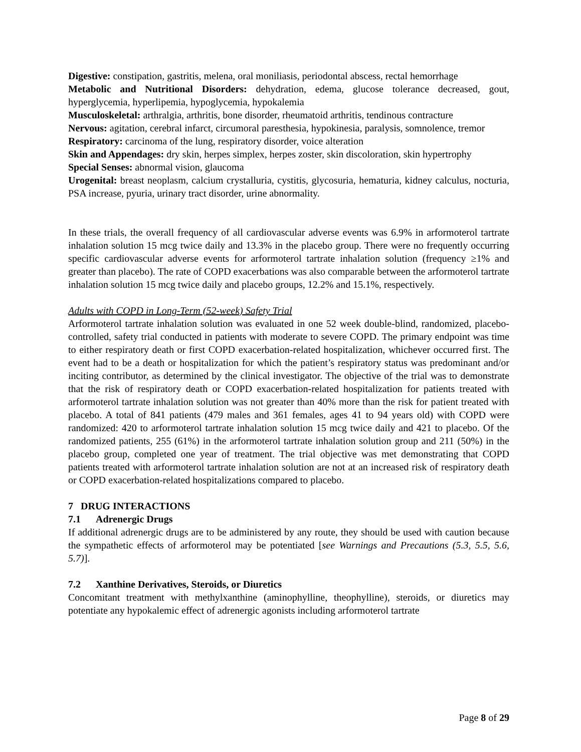Digestive: constipation, gastritis, melena, oral moniliasis, periodontal abscess, rectal hemorrhage
Metabolic and Nutritional Disorders: dehydration, edema, glucose tolerance decreased, gout, hyperglycemia, hyperlipemia, hypoglycemia, hypokalemia
Musculoskeletal: arthralgia, arthritis, bone disorder, rheumatoid arthritis, tendinous contracture
Nervous: agitation, cerebral infarct, circumoral paresthesia, hypokinesia, paralysis, somnolence, tremor
Respiratory: carcinoma of the lung, respiratory disorder, voice alteration
Skin and Appendages: dry skin, herpes simplex, herpes zoster, skin discoloration, skin hypertrophy
Special Senses: abnormal vision, glaucoma
Urogenital: breast neoplasm, calcium crystalluria, cystitis, glycosuria, hematuria, kidney calculus, nocturia, PSA increase, pyuria, urinary tract disorder, urine abnormality.
In these trials, the overall frequency of all cardiovascular adverse events was 6.9% in arformoterol tartrate inhalation solution 15 mcg twice daily and 13.3% in the placebo group. There were no frequently occurring specific cardiovascular adverse events for arformoterol tartrate inhalation solution (frequency ≥1% and greater than placebo). The rate of COPD exacerbations was also comparable between the arformoterol tartrate inhalation solution 15 mcg twice daily and placebo groups, 12.2% and 15.1%, respectively.
Adults with COPD in Long-Term (52-week) Safety Trial
Arformoterol tartrate inhalation solution was evaluated in one 52 week double-blind, randomized, placebo-controlled, safety trial conducted in patients with moderate to severe COPD. The primary endpoint was time to either respiratory death or first COPD exacerbation-related hospitalization, whichever occurred first. The event had to be a death or hospitalization for which the patient’s respiratory status was predominant and/or inciting contributor, as determined by the clinical investigator. The objective of the trial was to demonstrate that the risk of respiratory death or COPD exacerbation-related hospitalization for patients treated with arformoterol tartrate inhalation solution was not greater than 40% more than the risk for patient treated with placebo. A total of 841 patients (479 males and 361 females, ages 41 to 94 years old) with COPD were randomized: 420 to arformoterol tartrate inhalation solution 15 mcg twice daily and 421 to placebo. Of the randomized patients, 255 (61%) in the arformoterol tartrate inhalation solution group and 211 (50%) in the placebo group, completed one year of treatment. The trial objective was met demonstrating that COPD patients treated with arformoterol tartrate inhalation solution are not at an increased risk of respiratory death or COPD exacerbation-related hospitalizations compared to placebo.
7 DRUG INTERACTIONS
7.1 Adrenergic Drugs
If additional adrenergic drugs are to be administered by any route, they should be used with caution because the sympathetic effects of arformoterol may be potentiated [see Warnings and Precautions (5.3, 5.5, 5.6, 5.7)].
7.2 Xanthine Derivatives, Steroids, or Diuretics
Concomitant treatment with methylxanthine (aminophylline, theophylline), steroids, or diuretics may potentiate any hypokalemic effect of adrenergic agonists including arformoterol tartrate
Page 8 of 29